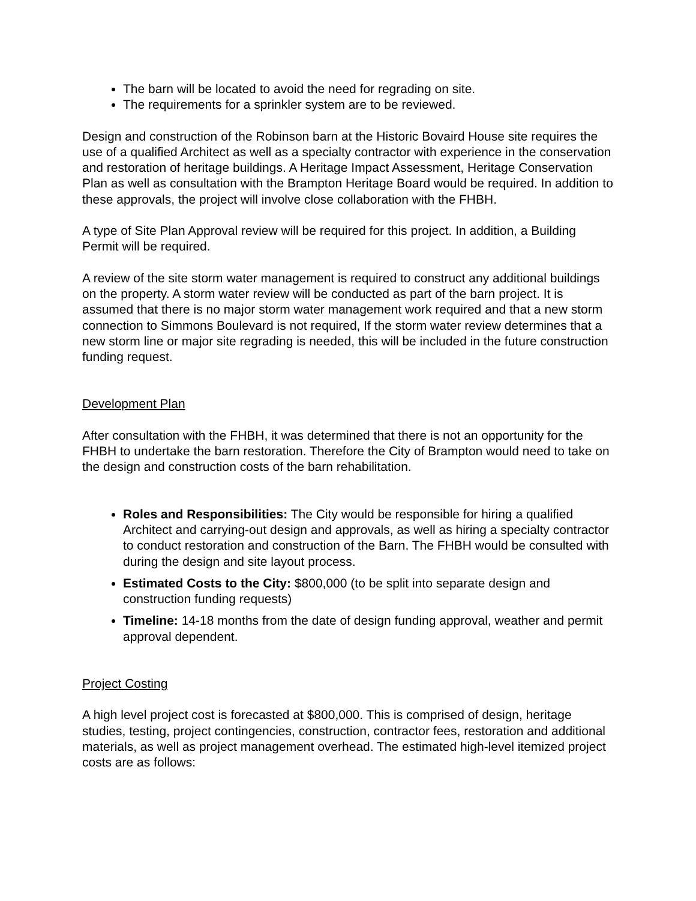The barn will be located to avoid the need for regrading on site.
The requirements for a sprinkler system are to be reviewed.
Design and construction of the Robinson barn at the Historic Bovaird House site requires the use of a qualified Architect as well as a specialty contractor with experience in the conservation and restoration of heritage buildings. A Heritage Impact Assessment, Heritage Conservation Plan as well as consultation with the Brampton Heritage Board would be required. In addition to these approvals, the project will involve close collaboration with the FHBH.
A type of Site Plan Approval review will be required for this project. In addition, a Building Permit will be required.
A review of the site storm water management is required to construct any additional buildings on the property. A storm water review will be conducted as part of the barn project. It is assumed that there is no major storm water management work required and that a new storm connection to Simmons Boulevard is not required, If the storm water review determines that a new storm line or major site regrading is needed, this will be included in the future construction funding request.
Development Plan
After consultation with the FHBH, it was determined that there is not an opportunity for the FHBH to undertake the barn restoration. Therefore the City of Brampton would need to take on the design and construction costs of the barn rehabilitation.
Roles and Responsibilities: The City would be responsible for hiring a qualified Architect and carrying-out design and approvals, as well as hiring a specialty contractor to conduct restoration and construction of the Barn. The FHBH would be consulted with during the design and site layout process.
Estimated Costs to the City: $800,000 (to be split into separate design and construction funding requests)
Timeline: 14-18 months from the date of design funding approval, weather and permit approval dependent.
Project Costing
A high level project cost is forecasted at $800,000. This is comprised of design, heritage studies, testing, project contingencies, construction, contractor fees, restoration and additional materials, as well as project management overhead. The estimated high-level itemized project costs are as follows: